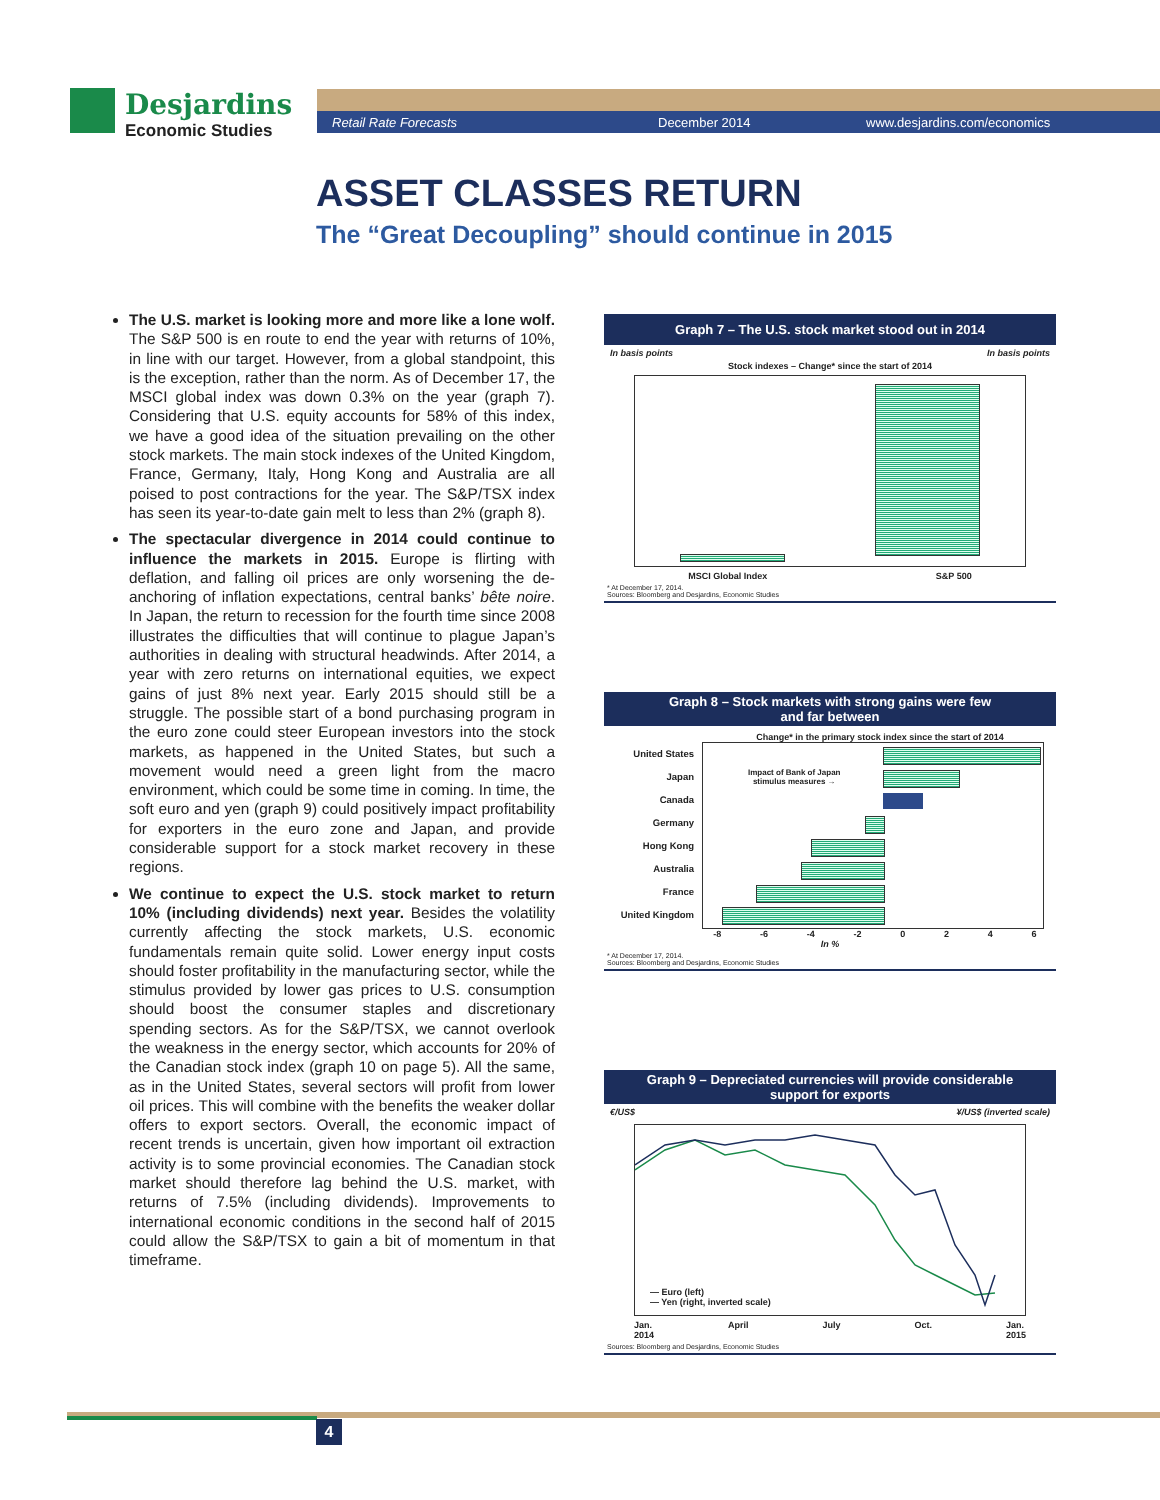Desjardins
Economic Studies
Retail Rate Forecasts December 2014 www.desjardins.com/economics
ASSET CLASSES RETURN
The “Great Decoupling” should continue in 2015
The U.S. market is looking more and more like a lone wolf. The S&P 500 is en route to end the year with returns of 10%, in line with our target. However, from a global standpoint, this is the exception, rather than the norm. As of December 17, the MSCI global index was down 0.3% on the year (graph 7). Considering that U.S. equity accounts for 58% of this index, we have a good idea of the situation prevailing on the other stock markets. The main stock indexes of the United Kingdom, France, Germany, Italy, Hong Kong and Australia are all poised to post contractions for the year. The S&P/TSX index has seen its year-to-date gain melt to less than 2% (graph 8).
The spectacular divergence in 2014 could continue to influence the markets in 2015. Europe is flirting with deflation, and falling oil prices are only worsening the de-anchoring of inflation expectations, central banks’ bête noire. In Japan, the return to recession for the fourth time since 2008 illustrates the difficulties that will continue to plague Japan’s authorities in dealing with structural headwinds. After 2014, a year with zero returns on international equities, we expect gains of just 8% next year. Early 2015 should still be a struggle. The possible start of a bond purchasing program in the euro zone could steer European investors into the stock markets, as happened in the United States, but such a movement would need a green light from the macro environment, which could be some time in coming. In time, the soft euro and yen (graph 9) could positively impact profitability for exporters in the euro zone and Japan, and provide considerable support for a stock market recovery in these regions.
We continue to expect the U.S. stock market to return 10% (including dividends) next year. Besides the volatility currently affecting the stock markets, U.S. economic fundamentals remain quite solid. Lower energy input costs should foster profitability in the manufacturing sector, while the stimulus provided by lower gas prices to U.S. consumption should boost the consumer staples and discretionary spending sectors. As for the S&P/TSX, we cannot overlook the weakness in the energy sector, which accounts for 20% of the Canadian stock index (graph 10 on page 5). All the same, as in the United States, several sectors will profit from lower oil prices. This will combine with the benefits the weaker dollar offers to export sectors. Overall, the economic impact of recent trends is uncertain, given how important oil extraction activity is to some provincial economies. The Canadian stock market should therefore lag behind the U.S. market, with returns of 7.5% (including dividends). Improvements to international economic conditions in the second half of 2015 could allow the S&P/TSX to gain a bit of momentum in that timeframe.
Graph 7 – The U.S. stock market stood out in 2014
In basis points In basis points
Stock indexes – Change* since the start of 2014
MSCI Global Index S&P 500
* At December 17, 2014.
Sources: Bloomberg and Desjardins, Economic Studies
Graph 8 – Stock markets with strong gains were few
and far between
Change* in the primary stock index since the start of 2014
United States
Japan
Canada
Germany
Hong Kong
Australia
France
United Kingdom
Impact of Bank of Japan
stimulus measures →
-8 -6 -4 -2 0246
In %
* At December 17, 2014.
Sources: Bloomberg and Desjardins, Economic Studies
Graph 9 – Depreciated currencies will provide considerable
support for exports
€/US$ ¥/US$ (inverted scale)
— Euro (left)
— Yen (right, inverted scale)
Jan.
2014 April July Oct. Jan.
2015
Sources: Bloomberg and Desjardins, Economic Studies
4